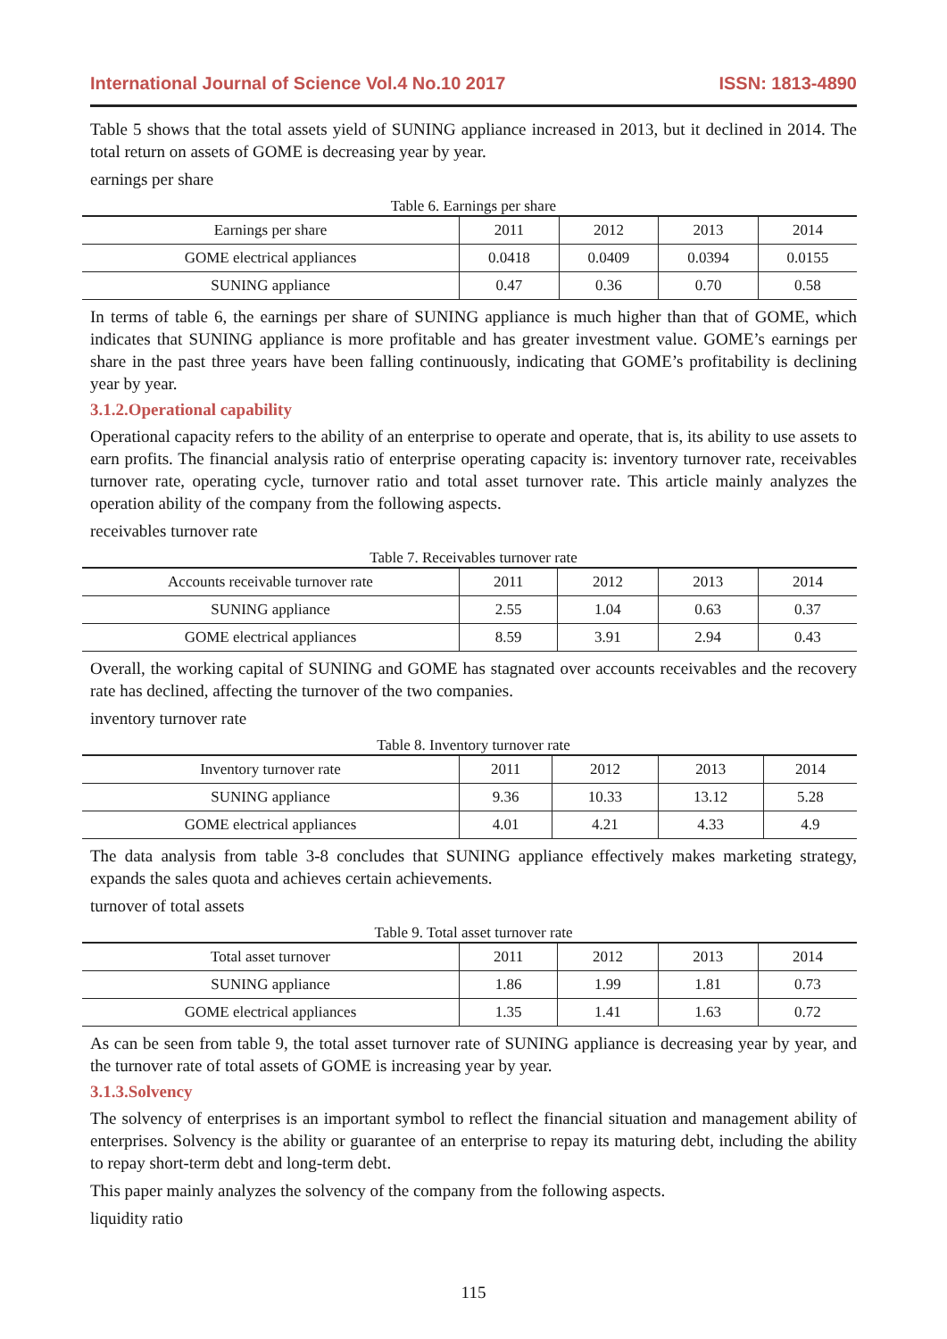International Journal of Science Vol.4 No.10 2017 ISSN: 1813-4890
Table 5 shows that the total assets yield of SUNING appliance increased in 2013, but it declined in 2014. The total return on assets of GOME is decreasing year by year.
earnings per share
Table 6. Earnings per share
| Earnings per share | 2011 | 2012 | 2013 | 2014 |
| GOME electrical appliances | 0.0418 | 0.0409 | 0.0394 | 0.0155 |
| SUNING appliance | 0.47 | 0.36 | 0.70 | 0.58 |
In terms of table 6, the earnings per share of SUNING appliance is much higher than that of GOME, which indicates that SUNING appliance is more profitable and has greater investment value. GOME’s earnings per share in the past three years have been falling continuously, indicating that GOME’s profitability is declining year by year.
3.1.2.Operational capability
Operational capacity refers to the ability of an enterprise to operate and operate, that is, its ability to use assets to earn profits. The financial analysis ratio of enterprise operating capacity is: inventory turnover rate, receivables turnover rate, operating cycle, turnover ratio and total asset turnover rate. This article mainly analyzes the operation ability of the company from the following aspects.
receivables turnover rate
Table 7. Receivables turnover rate
| Accounts receivable turnover rate | 2011 | 2012 | 2013 | 2014 |
| SUNING appliance | 2.55 | 1.04 | 0.63 | 0.37 |
| GOME electrical appliances | 8.59 | 3.91 | 2.94 | 0.43 |
Overall, the working capital of SUNING and GOME has stagnated over accounts receivables and the recovery rate has declined, affecting the turnover of the two companies.
inventory turnover rate
Table 8. Inventory turnover rate
| Inventory turnover rate | 2011 | 2012 | 2013 | 2014 |
| SUNING appliance | 9.36 | 10.33 | 13.12 | 5.28 |
| GOME electrical appliances | 4.01 | 4.21 | 4.33 | 4.9 |
The data analysis from table 3-8 concludes that SUNING appliance effectively makes marketing strategy, expands the sales quota and achieves certain achievements.
turnover of total assets
Table 9. Total asset turnover rate
| Total asset turnover | 2011 | 2012 | 2013 | 2014 |
| SUNING appliance | 1.86 | 1.99 | 1.81 | 0.73 |
| GOME electrical appliances | 1.35 | 1.41 | 1.63 | 0.72 |
As can be seen from table 9, the total asset turnover rate of SUNING appliance is decreasing year by year, and the turnover rate of total assets of GOME is increasing year by year.
3.1.3.Solvency
The solvency of enterprises is an important symbol to reflect the financial situation and management ability of enterprises. Solvency is the ability or guarantee of an enterprise to repay its maturing debt, including the ability to repay short-term debt and long-term debt.
This paper mainly analyzes the solvency of the company from the following aspects.
liquidity ratio
115